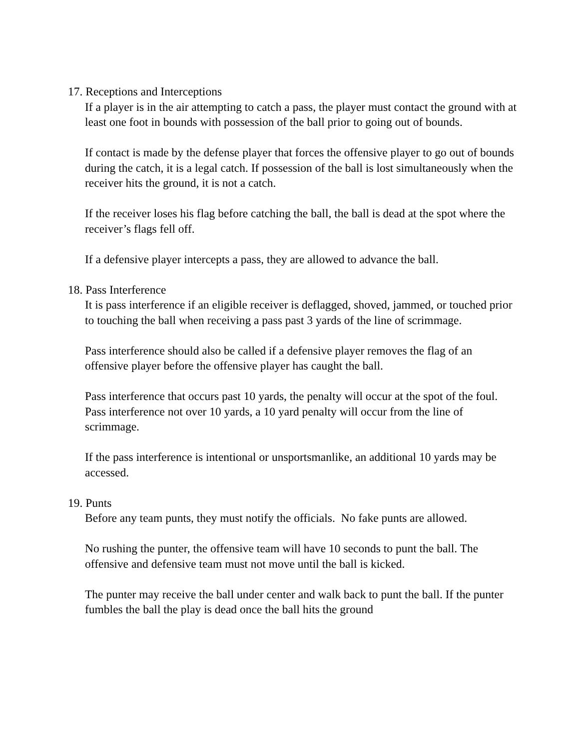17. Receptions and Interceptions
If a player is in the air attempting to catch a pass, the player must contact the ground with at least one foot in bounds with possession of the ball prior to going out of bounds.
If contact is made by the defense player that forces the offensive player to go out of bounds during the catch, it is a legal catch. If possession of the ball is lost simultaneously when the receiver hits the ground, it is not a catch.
If the receiver loses his flag before catching the ball, the ball is dead at the spot where the receiver’s flags fell off.
If a defensive player intercepts a pass, they are allowed to advance the ball.
18. Pass Interference
It is pass interference if an eligible receiver is deflagged, shoved, jammed, or touched prior to touching the ball when receiving a pass past 3 yards of the line of scrimmage.
Pass interference should also be called if a defensive player removes the flag of an offensive player before the offensive player has caught the ball.
Pass interference that occurs past 10 yards, the penalty will occur at the spot of the foul. Pass interference not over 10 yards, a 10 yard penalty will occur from the line of scrimmage.
If the pass interference is intentional or unsportsmanlike, an additional 10 yards may be accessed.
19. Punts
Before any team punts, they must notify the officials. No fake punts are allowed.
No rushing the punter, the offensive team will have 10 seconds to punt the ball. The offensive and defensive team must not move until the ball is kicked.
The punter may receive the ball under center and walk back to punt the ball. If the punter fumbles the ball the play is dead once the ball hits the ground